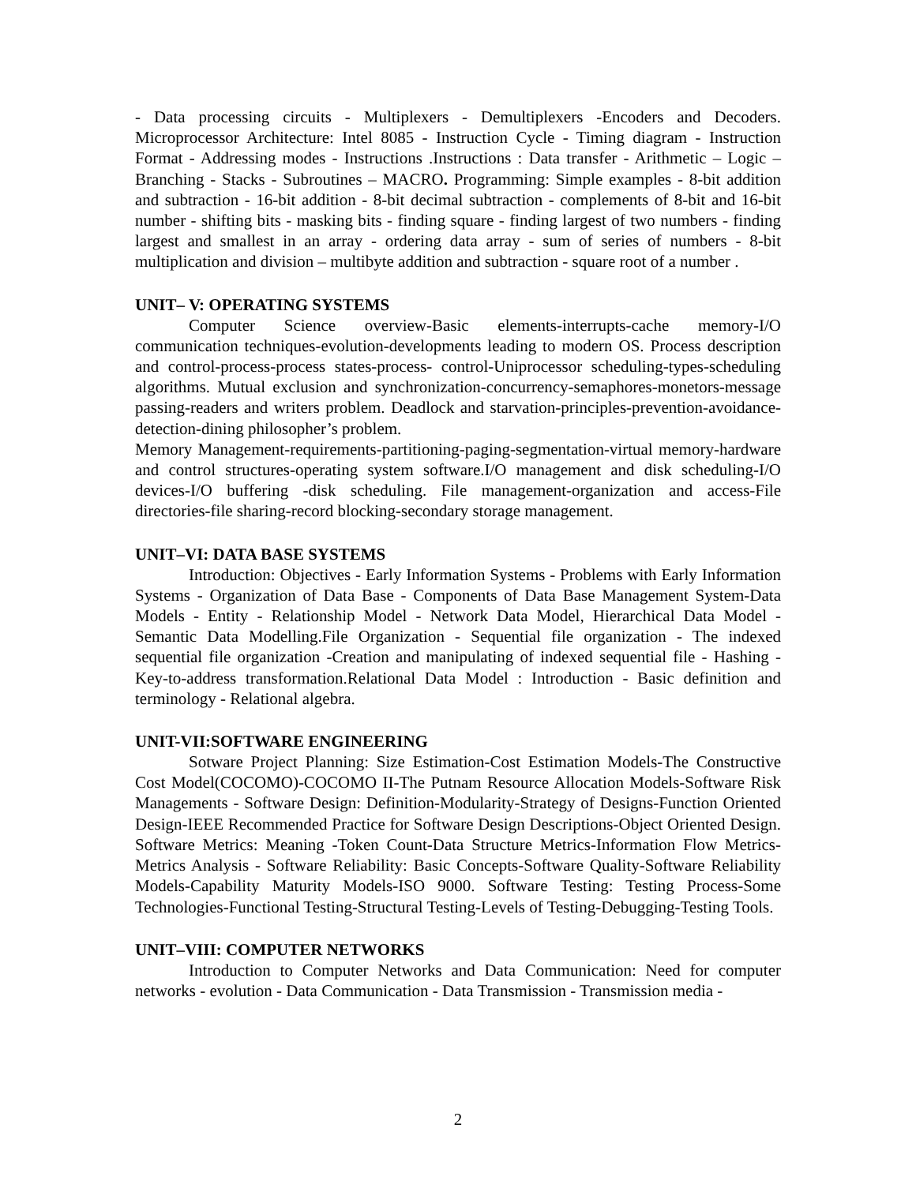- Data processing circuits - Multiplexers - Demultiplexers -Encoders and Decoders. Microprocessor Architecture: Intel 8085 - Instruction Cycle - Timing diagram - Instruction Format - Addressing modes - Instructions .Instructions : Data transfer - Arithmetic – Logic – Branching - Stacks - Subroutines – MACRO. Programming: Simple examples - 8-bit addition and subtraction - 16-bit addition - 8-bit decimal subtraction - complements of 8-bit and 16-bit number - shifting bits - masking bits - finding square - finding largest of two numbers - finding largest and smallest in an array - ordering data array - sum of series of numbers - 8-bit multiplication and division – multibyte addition and subtraction - square root of a number .
UNIT– V: OPERATING SYSTEMS
Computer Science overview-Basic elements-interrupts-cache memory-I/O communication techniques-evolution-developments leading to modern OS. Process description and control-process-process states-process- control-Uniprocessor scheduling-types-scheduling algorithms. Mutual exclusion and synchronization-concurrency-semaphores-monetors-message passing-readers and writers problem. Deadlock and starvation-principles-prevention-avoidance-detection-dining philosopher’s problem.
Memory Management-requirements-partitioning-paging-segmentation-virtual memory-hardware and control structures-operating system software.I/O management and disk scheduling-I/O devices-I/O buffering -disk scheduling. File management-organization and access-File directories-file sharing-record blocking-secondary storage management.
UNIT–VI: DATA BASE SYSTEMS
Introduction: Objectives - Early Information Systems - Problems with Early Information Systems - Organization of Data Base - Components of Data Base Management System-Data Models - Entity - Relationship Model - Network Data Model, Hierarchical Data Model - Semantic Data Modelling.File Organization - Sequential file organization - The indexed sequential file organization -Creation and manipulating of indexed sequential file - Hashing - Key-to-address transformation.Relational Data Model : Introduction - Basic definition and terminology - Relational algebra.
UNIT-VII:SOFTWARE ENGINEERING
Sotware Project Planning: Size Estimation-Cost Estimation Models-The Constructive Cost Model(COCOMO)-COCOMO II-The Putnam Resource Allocation Models-Software Risk Managements - Software Design: Definition-Modularity-Strategy of Designs-Function Oriented Design-IEEE Recommended Practice for Software Design Descriptions-Object Oriented Design. Software Metrics: Meaning -Token Count-Data Structure Metrics-Information Flow Metrics-Metrics Analysis - Software Reliability: Basic Concepts-Software Quality-Software Reliability Models-Capability Maturity Models-ISO 9000. Software Testing: Testing Process-Some Technologies-Functional Testing-Structural Testing-Levels of Testing-Debugging-Testing Tools.
UNIT–VIII: COMPUTER NETWORKS
Introduction to Computer Networks and Data Communication: Need for computer networks - evolution - Data Communication - Data Transmission - Transmission media -
2